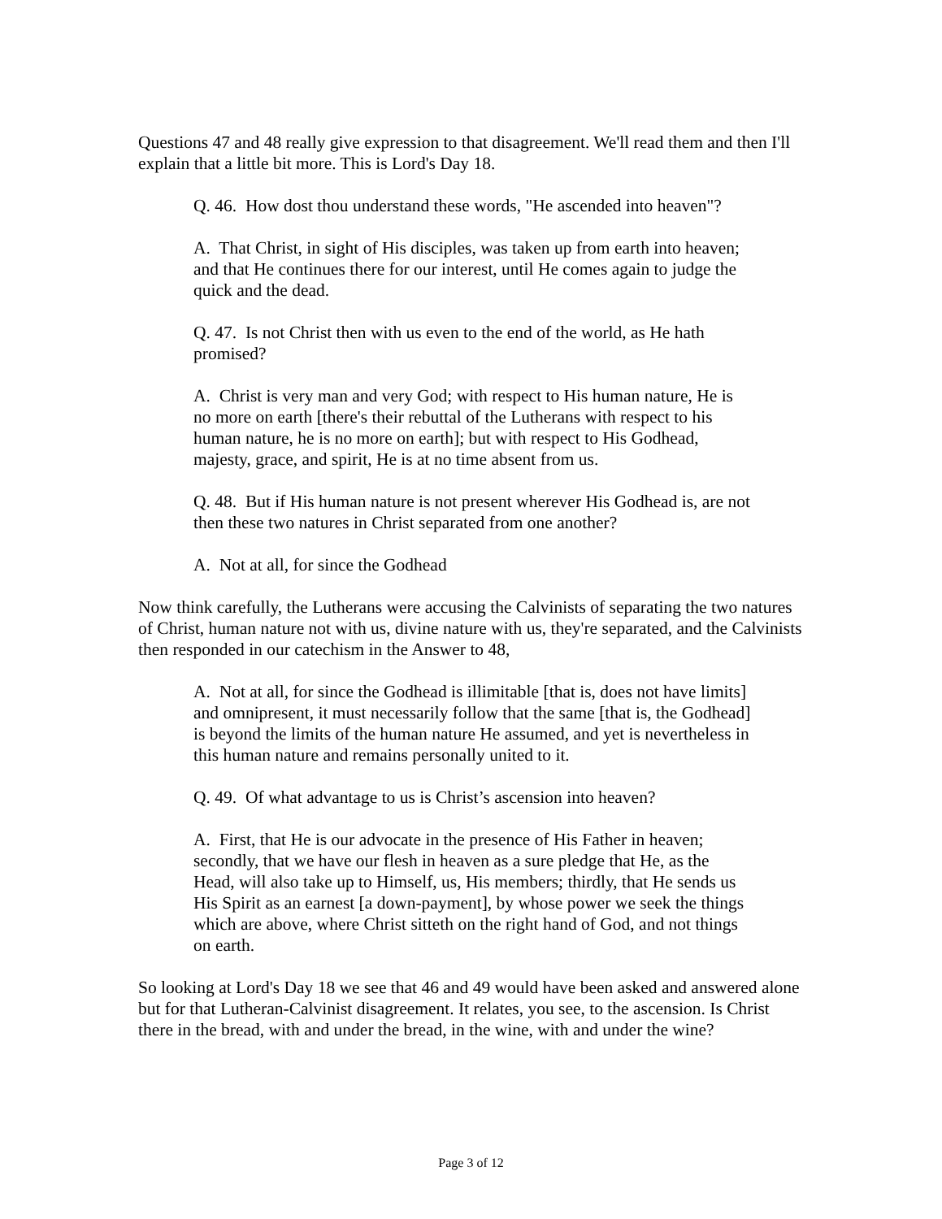Questions 47 and 48 really give expression to that disagreement. We'll read them and then I'll explain that a little bit more. This is Lord's Day 18.
Q. 46. How dost thou understand these words, "He ascended into heaven"?
A. That Christ, in sight of His disciples, was taken up from earth into heaven; and that He continues there for our interest, until He comes again to judge the quick and the dead.
Q. 47. Is not Christ then with us even to the end of the world, as He hath promised?
A. Christ is very man and very God; with respect to His human nature, He is no more on earth [there's their rebuttal of the Lutherans with respect to his human nature, he is no more on earth]; but with respect to His Godhead, majesty, grace, and spirit, He is at no time absent from us.
Q. 48. But if His human nature is not present wherever His Godhead is, are not then these two natures in Christ separated from one another?
A. Not at all, for since the Godhead
Now think carefully, the Lutherans were accusing the Calvinists of separating the two natures of Christ, human nature not with us, divine nature with us, they're separated, and the Calvinists then responded in our catechism in the Answer to 48,
A. Not at all, for since the Godhead is illimitable [that is, does not have limits] and omnipresent, it must necessarily follow that the same [that is, the Godhead] is beyond the limits of the human nature He assumed, and yet is nevertheless in this human nature and remains personally united to it.
Q. 49. Of what advantage to us is Christ’s ascension into heaven?
A. First, that He is our advocate in the presence of His Father in heaven; secondly, that we have our flesh in heaven as a sure pledge that He, as the Head, will also take up to Himself, us, His members; thirdly, that He sends us His Spirit as an earnest [a down-payment], by whose power we seek the things which are above, where Christ sitteth on the right hand of God, and not things on earth.
So looking at Lord's Day 18 we see that 46 and 49 would have been asked and answered alone but for that Lutheran-Calvinist disagreement. It relates, you see, to the ascension. Is Christ there in the bread, with and under the bread, in the wine, with and under the wine?
Page 3 of 12